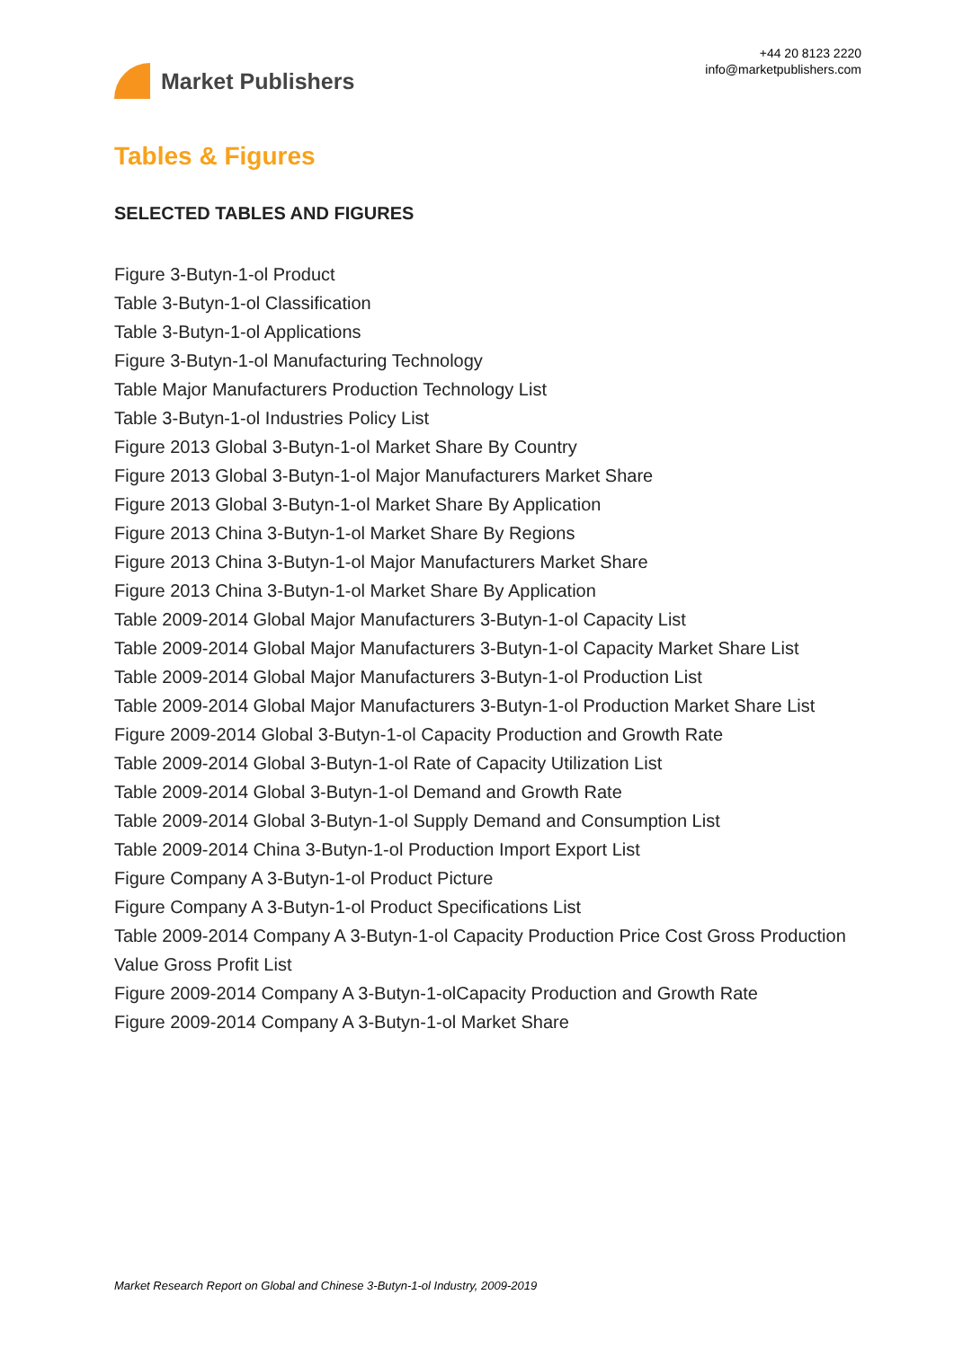Market Publishers
+44 20 8123 2220
info@marketpublishers.com
Tables & Figures
SELECTED TABLES AND FIGURES
Figure 3-Butyn-1-ol Product
Table 3-Butyn-1-ol Classification
Table 3-Butyn-1-ol Applications
Figure 3-Butyn-1-ol Manufacturing Technology
Table Major Manufacturers Production Technology List
Table 3-Butyn-1-ol Industries Policy List
Figure 2013 Global 3-Butyn-1-ol Market Share By Country
Figure 2013 Global 3-Butyn-1-ol Major Manufacturers Market Share
Figure 2013 Global 3-Butyn-1-ol Market Share By Application
Figure 2013 China 3-Butyn-1-ol Market Share By Regions
Figure 2013 China 3-Butyn-1-ol Major Manufacturers Market Share
Figure 2013 China 3-Butyn-1-ol Market Share By Application
Table 2009-2014 Global Major Manufacturers 3-Butyn-1-ol Capacity List
Table 2009-2014 Global Major Manufacturers 3-Butyn-1-ol Capacity Market Share List
Table 2009-2014 Global Major Manufacturers 3-Butyn-1-ol Production List
Table 2009-2014 Global Major Manufacturers 3-Butyn-1-ol Production Market Share List
Figure 2009-2014 Global 3-Butyn-1-ol Capacity Production and Growth Rate
Table 2009-2014 Global 3-Butyn-1-ol Rate of Capacity Utilization List
Table 2009-2014 Global 3-Butyn-1-ol Demand and Growth Rate
Table 2009-2014 Global 3-Butyn-1-ol Supply Demand and Consumption List
Table 2009-2014 China 3-Butyn-1-ol Production Import Export List
Figure Company A 3-Butyn-1-ol Product Picture
Figure Company A 3-Butyn-1-ol Product Specifications List
Table 2009-2014 Company A 3-Butyn-1-ol Capacity Production Price Cost Gross Production Value Gross Profit List
Figure 2009-2014 Company A 3-Butyn-1-olCapacity Production and Growth Rate
Figure 2009-2014 Company A 3-Butyn-1-ol Market Share
Market Research Report on Global and Chinese 3-Butyn-1-ol Industry, 2009-2019